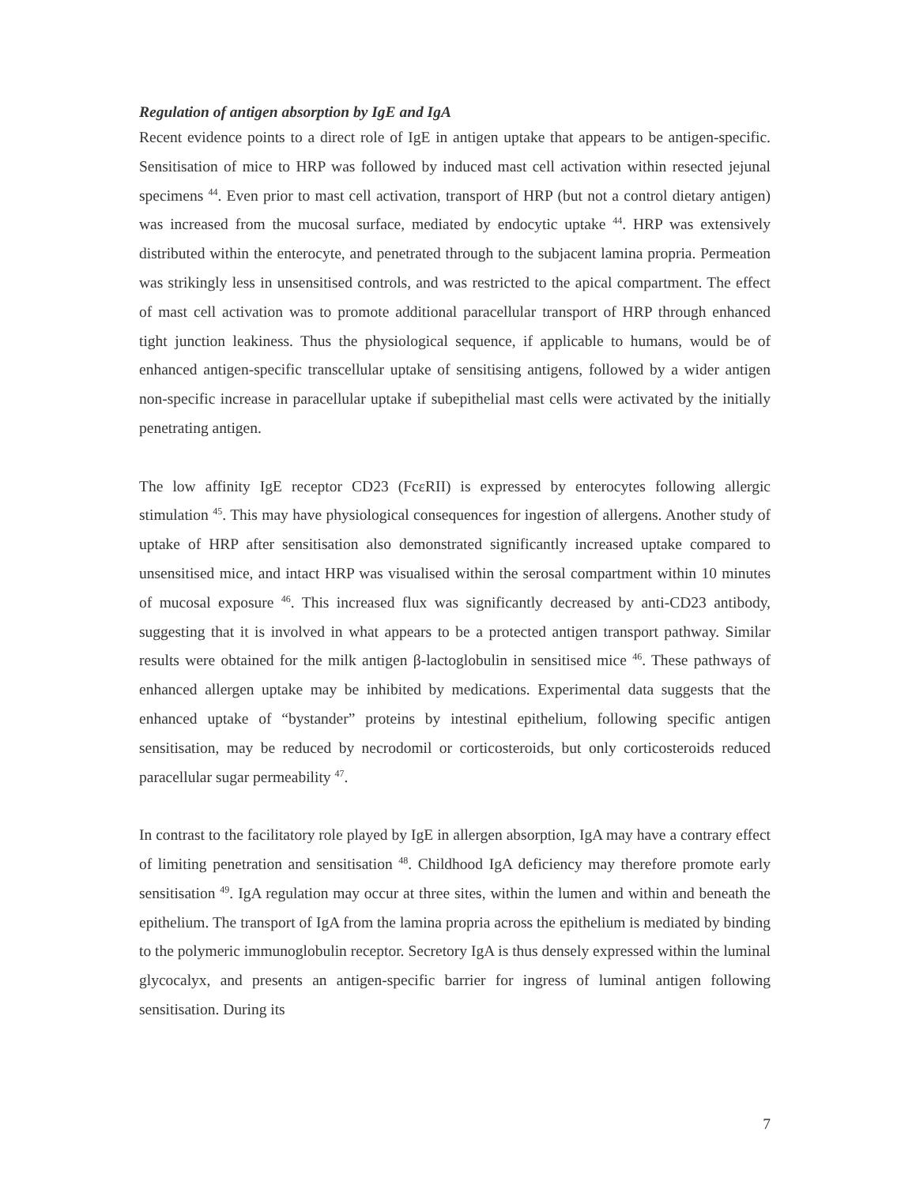Regulation of antigen absorption by IgE and IgA
Recent evidence points to a direct role of IgE in antigen uptake that appears to be antigen-specific. Sensitisation of mice to HRP was followed by induced mast cell activation within resected jejunal specimens <sup>44</sup>. Even prior to mast cell activation, transport of HRP (but not a control dietary antigen) was increased from the mucosal surface, mediated by endocytic uptake <sup>44</sup>. HRP was extensively distributed within the enterocyte, and penetrated through to the subjacent lamina propria. Permeation was strikingly less in unsensitised controls, and was restricted to the apical compartment. The effect of mast cell activation was to promote additional paracellular transport of HRP through enhanced tight junction leakiness. Thus the physiological sequence, if applicable to humans, would be of enhanced antigen-specific transcellular uptake of sensitising antigens, followed by a wider antigen non-specific increase in paracellular uptake if subepithelial mast cells were activated by the initially penetrating antigen.
The low affinity IgE receptor CD23 (FcεRII) is expressed by enterocytes following allergic stimulation <sup>45</sup>. This may have physiological consequences for ingestion of allergens. Another study of uptake of HRP after sensitisation also demonstrated significantly increased uptake compared to unsensitised mice, and intact HRP was visualised within the serosal compartment within 10 minutes of mucosal exposure <sup>46</sup>. This increased flux was significantly decreased by anti-CD23 antibody, suggesting that it is involved in what appears to be a protected antigen transport pathway. Similar results were obtained for the milk antigen β-lactoglobulin in sensitised mice <sup>46</sup>. These pathways of enhanced allergen uptake may be inhibited by medications. Experimental data suggests that the enhanced uptake of “bystander” proteins by intestinal epithelium, following specific antigen sensitisation, may be reduced by necrodomil or corticosteroids, but only corticosteroids reduced paracellular sugar permeability <sup>47</sup>.
In contrast to the facilitatory role played by IgE in allergen absorption, IgA may have a contrary effect of limiting penetration and sensitisation <sup>48</sup>. Childhood IgA deficiency may therefore promote early sensitisation <sup>49</sup>. IgA regulation may occur at three sites, within the lumen and within and beneath the epithelium. The transport of IgA from the lamina propria across the epithelium is mediated by binding to the polymeric immunoglobulin receptor. Secretory IgA is thus densely expressed within the luminal glycocalyx, and presents an antigen-specific barrier for ingress of luminal antigen following sensitisation. During its
7